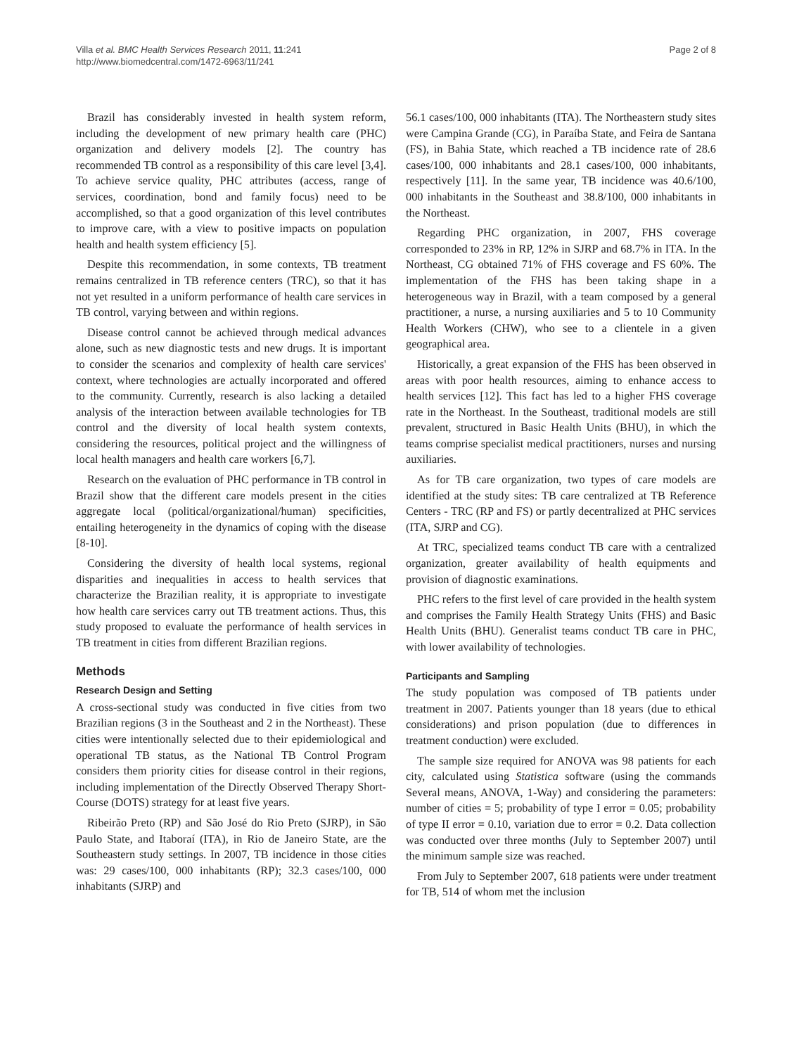Villa et al. BMC Health Services Research 2011, 11:241
http://www.biomedcentral.com/1472-6963/11/241
Page 2 of 8
Brazil has considerably invested in health system reform, including the development of new primary health care (PHC) organization and delivery models [2]. The country has recommended TB control as a responsibility of this care level [3,4]. To achieve service quality, PHC attributes (access, range of services, coordination, bond and family focus) need to be accomplished, so that a good organization of this level contributes to improve care, with a view to positive impacts on population health and health system efficiency [5].
Despite this recommendation, in some contexts, TB treatment remains centralized in TB reference centers (TRC), so that it has not yet resulted in a uniform performance of health care services in TB control, varying between and within regions.
Disease control cannot be achieved through medical advances alone, such as new diagnostic tests and new drugs. It is important to consider the scenarios and complexity of health care services' context, where technologies are actually incorporated and offered to the community. Currently, research is also lacking a detailed analysis of the interaction between available technologies for TB control and the diversity of local health system contexts, considering the resources, political project and the willingness of local health managers and health care workers [6,7].
Research on the evaluation of PHC performance in TB control in Brazil show that the different care models present in the cities aggregate local (political/organizational/human) specificities, entailing heterogeneity in the dynamics of coping with the disease [8-10].
Considering the diversity of health local systems, regional disparities and inequalities in access to health services that characterize the Brazilian reality, it is appropriate to investigate how health care services carry out TB treatment actions. Thus, this study proposed to evaluate the performance of health services in TB treatment in cities from different Brazilian regions.
Methods
Research Design and Setting
A cross-sectional study was conducted in five cities from two Brazilian regions (3 in the Southeast and 2 in the Northeast). These cities were intentionally selected due to their epidemiological and operational TB status, as the National TB Control Program considers them priority cities for disease control in their regions, including implementation of the Directly Observed Therapy Short-Course (DOTS) strategy for at least five years.
Ribeirão Preto (RP) and São José do Rio Preto (SJRP), in São Paulo State, and Itaboraí (ITA), in Rio de Janeiro State, are the Southeastern study settings. In 2007, TB incidence in those cities was: 29 cases/100, 000 inhabitants (RP); 32.3 cases/100, 000 inhabitants (SJRP) and
56.1 cases/100, 000 inhabitants (ITA). The Northeastern study sites were Campina Grande (CG), in Paraíba State, and Feira de Santana (FS), in Bahia State, which reached a TB incidence rate of 28.6 cases/100, 000 inhabitants and 28.1 cases/100, 000 inhabitants, respectively [11]. In the same year, TB incidence was 40.6/100, 000 inhabitants in the Southeast and 38.8/100, 000 inhabitants in the Northeast.
Regarding PHC organization, in 2007, FHS coverage corresponded to 23% in RP, 12% in SJRP and 68.7% in ITA. In the Northeast, CG obtained 71% of FHS coverage and FS 60%. The implementation of the FHS has been taking shape in a heterogeneous way in Brazil, with a team composed by a general practitioner, a nurse, a nursing auxiliaries and 5 to 10 Community Health Workers (CHW), who see to a clientele in a given geographical area.
Historically, a great expansion of the FHS has been observed in areas with poor health resources, aiming to enhance access to health services [12]. This fact has led to a higher FHS coverage rate in the Northeast. In the Southeast, traditional models are still prevalent, structured in Basic Health Units (BHU), in which the teams comprise specialist medical practitioners, nurses and nursing auxiliaries.
As for TB care organization, two types of care models are identified at the study sites: TB care centralized at TB Reference Centers - TRC (RP and FS) or partly decentralized at PHC services (ITA, SJRP and CG).
At TRC, specialized teams conduct TB care with a centralized organization, greater availability of health equipments and provision of diagnostic examinations.
PHC refers to the first level of care provided in the health system and comprises the Family Health Strategy Units (FHS) and Basic Health Units (BHU). Generalist teams conduct TB care in PHC, with lower availability of technologies.
Participants and Sampling
The study population was composed of TB patients under treatment in 2007. Patients younger than 18 years (due to ethical considerations) and prison population (due to differences in treatment conduction) were excluded.
The sample size required for ANOVA was 98 patients for each city, calculated using Statistica software (using the commands Several means, ANOVA, 1-Way) and considering the parameters: number of cities = 5; probability of type I error = 0.05; probability of type II error = 0.10, variation due to error = 0.2. Data collection was conducted over three months (July to September 2007) until the minimum sample size was reached.
From July to September 2007, 618 patients were under treatment for TB, 514 of whom met the inclusion